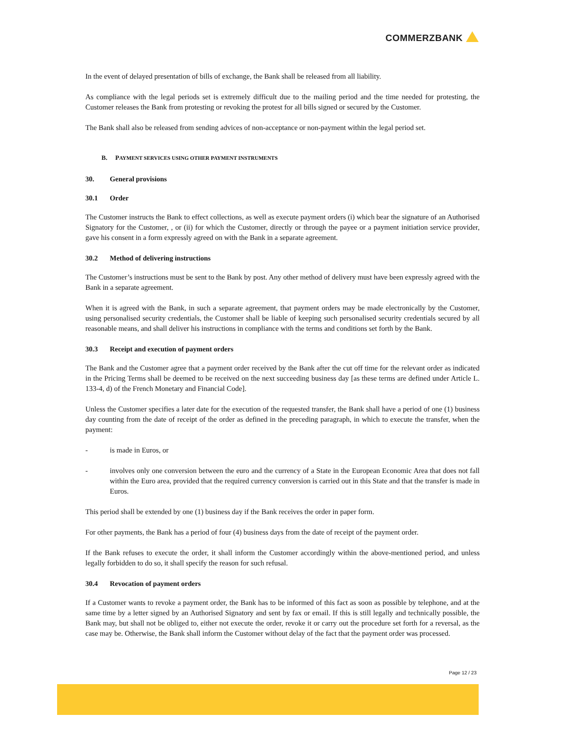COMMERZBANK
In the event of delayed presentation of bills of exchange, the Bank shall be released from all liability.
As compliance with the legal periods set is extremely difficult due to the mailing period and the time needed for protesting, the Customer releases the Bank from protesting or revoking the protest for all bills signed or secured by the Customer.
The Bank shall also be released from sending advices of non-acceptance or non-payment within the legal period set.
B. PAYMENT SERVICES USING OTHER PAYMENT INSTRUMENTS
30. General provisions
30.1 Order
The Customer instructs the Bank to effect collections, as well as execute payment orders (i) which bear the signature of an Authorised Signatory for the Customer, , or (ii) for which the Customer, directly or through the payee or a payment initiation service provider, gave his consent in a form expressly agreed on with the Bank in a separate agreement.
30.2 Method of delivering instructions
The Customer’s instructions must be sent to the Bank by post. Any other method of delivery must have been expressly agreed with the Bank in a separate agreement.
When it is agreed with the Bank, in such a separate agreement, that payment orders may be made electronically by the Customer, using personalised security credentials, the Customer shall be liable of keeping such personalised security credentials secured by all reasonable means, and shall deliver his instructions in compliance with the terms and conditions set forth by the Bank.
30.3 Receipt and execution of payment orders
The Bank and the Customer agree that a payment order received by the Bank after the cut off time for the relevant order as indicated in the Pricing Terms shall be deemed to be received on the next succeeding business day [as these terms are defined under Article L. 133-4, d) of the French Monetary and Financial Code].
Unless the Customer specifies a later date for the execution of the requested transfer, the Bank shall have a period of one (1) business day counting from the date of receipt of the order as defined in the preceding paragraph, in which to execute the transfer, when the payment:
- is made in Euros, or
- involves only one conversion between the euro and the currency of a State in the European Economic Area that does not fall within the Euro area, provided that the required currency conversion is carried out in this State and that the transfer is made in Euros.
This period shall be extended by one (1) business day if the Bank receives the order in paper form.
For other payments, the Bank has a period of four (4) business days from the date of receipt of the payment order.
If the Bank refuses to execute the order, it shall inform the Customer accordingly within the above-mentioned period, and unless legally forbidden to do so, it shall specify the reason for such refusal.
30.4 Revocation of payment orders
If a Customer wants to revoke a payment order, the Bank has to be informed of this fact as soon as possible by telephone, and at the same time by a letter signed by an Authorised Signatory and sent by fax or email. If this is still legally and technically possible, the Bank may, but shall not be obliged to, either not execute the order, revoke it or carry out the procedure set forth for a reversal, as the case may be. Otherwise, the Bank shall inform the Customer without delay of the fact that the payment order was processed.
Page 12 / 23